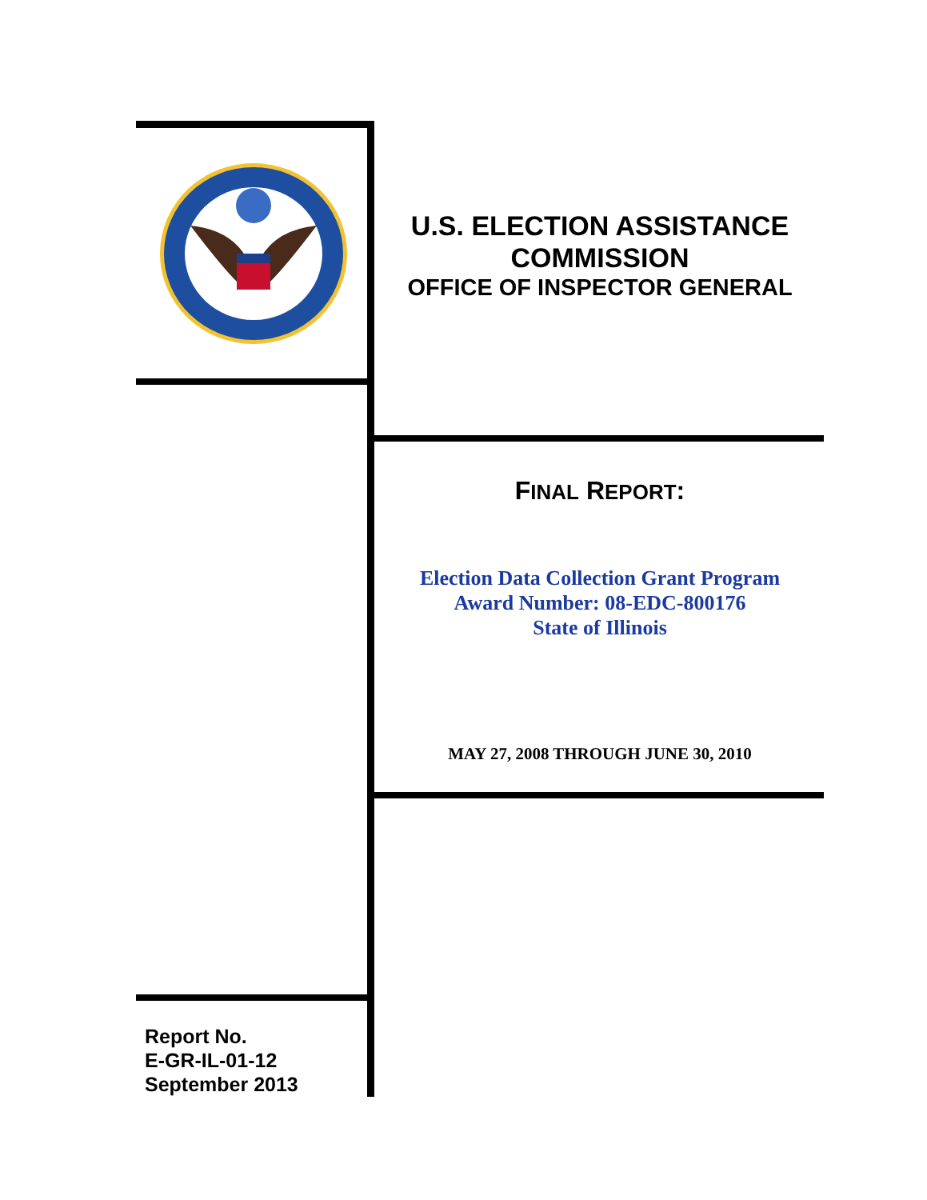U.S. ELECTION ASSISTANCE
COMMISSION
OFFICE OF INSPECTOR GENERAL
FINAL REPORT:
Election Data Collection Grant Program
Award Number: 08-EDC-800176
State of Illinois
MAY 27, 2008 THROUGH JUNE 30, 2010
Report No.
E-GR-IL-01-12
September 2013